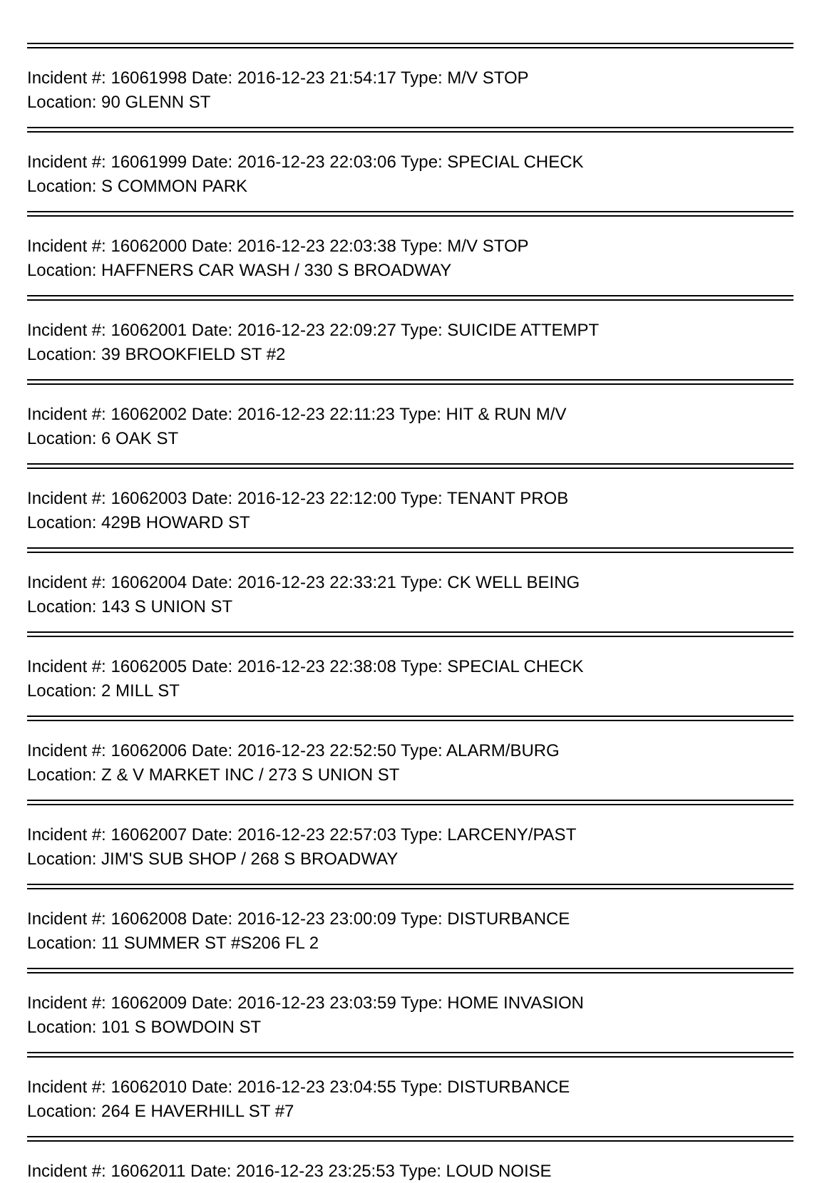Incident #: 16061998 Date: 2016-12-23 21:54:17 Type: M/V STOP
Location: 90 GLENN ST
Incident #: 16061999 Date: 2016-12-23 22:03:06 Type: SPECIAL CHECK
Location: S COMMON PARK
Incident #: 16062000 Date: 2016-12-23 22:03:38 Type: M/V STOP
Location: HAFFNERS CAR WASH / 330 S BROADWAY
Incident #: 16062001 Date: 2016-12-23 22:09:27 Type: SUICIDE ATTEMPT
Location: 39 BROOKFIELD ST #2
Incident #: 16062002 Date: 2016-12-23 22:11:23 Type: HIT & RUN M/V
Location: 6 OAK ST
Incident #: 16062003 Date: 2016-12-23 22:12:00 Type: TENANT PROB
Location: 429B HOWARD ST
Incident #: 16062004 Date: 2016-12-23 22:33:21 Type: CK WELL BEING
Location: 143 S UNION ST
Incident #: 16062005 Date: 2016-12-23 22:38:08 Type: SPECIAL CHECK
Location: 2 MILL ST
Incident #: 16062006 Date: 2016-12-23 22:52:50 Type: ALARM/BURG
Location: Z & V MARKET INC / 273 S UNION ST
Incident #: 16062007 Date: 2016-12-23 22:57:03 Type: LARCENY/PAST
Location: JIM'S SUB SHOP / 268 S BROADWAY
Incident #: 16062008 Date: 2016-12-23 23:00:09 Type: DISTURBANCE
Location: 11 SUMMER ST #S206 FL 2
Incident #: 16062009 Date: 2016-12-23 23:03:59 Type: HOME INVASION
Location: 101 S BOWDOIN ST
Incident #: 16062010 Date: 2016-12-23 23:04:55 Type: DISTURBANCE
Location: 264 E HAVERHILL ST #7
Incident #: 16062011 Date: 2016-12-23 23:25:53 Type: LOUD NOISE